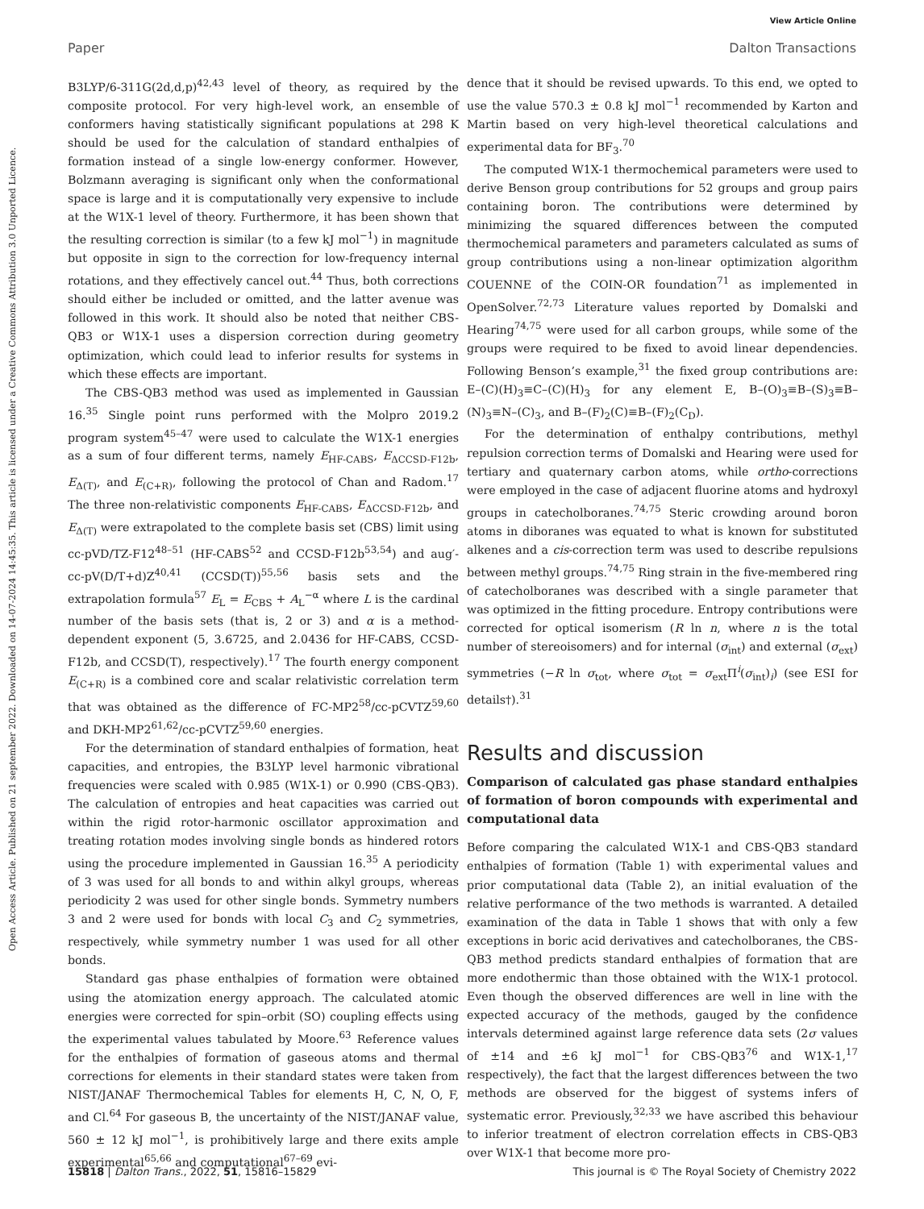View Article Online
Paper Dalton Transactions
Open Access Article. Published on 21 september 2022. Downloaded on 14-07-2024 14:45:35. This article is licensed under a Creative Commons Attribution 3.0 Unported Licence.
B3LYP/6-311G(2d,d,p)<sup>42,43</sup> level of theory, as required by the composite protocol. For very high-level work, an ensemble of conformers having statistically significant populations at 298 K should be used for the calculation of standard enthalpies of formation instead of a single low-energy conformer. However, Bolzmann averaging is significant only when the conformational space is large and it is computationally very expensive to include at the W1X-1 level of theory. Furthermore, it has been shown that the resulting correction is similar (to a few kJ mol<sup>−1</sup>) in magnitude but opposite in sign to the correction for low-frequency internal rotations, and they effectively cancel out.<sup>44</sup> Thus, both corrections should either be included or omitted, and the latter avenue was followed in this work. It should also be noted that neither CBS-QB3 or W1X-1 uses a dispersion correction during geometry optimization, which could lead to inferior results for systems in which these effects are important.
The CBS-QB3 method was used as implemented in Gaussian 16.<sup>35</sup> Single point runs performed with the Molpro 2019.2 program system<sup>45–47</sup> were used to calculate the W1X-1 energies as a sum of four different terms, namely E<sub>HF-CABS</sub>, E<sub>ΔCCSD-F12b</sub>, E<sub>Δ(T)</sub>, and E<sub>(C+R)</sub>, following the protocol of Chan and Radom.<sup>17</sup> The three non-relativistic components E<sub>HF-CABS</sub>, E<sub>ΔCCSD-F12b</sub>, and E<sub>Δ(T)</sub> were extrapolated to the complete basis set (CBS) limit using cc-pVD/TZ-F12<sup>48–51</sup> (HF-CABS<sup>52</sup> and CCSD-F12b<sup>53,54</sup>) and aug′-cc-pV(D/T+d)Z<sup>40,41</sup> (CCSD(T))<sup>55,56</sup> basis sets and the extrapolation formula<sup>57</sup> E<sub>L</sub> = E<sub>CBS</sub> + A<sub>L</sub><sup>−α</sup> where L is the cardinal number of the basis sets (that is, 2 or 3) and α is a method-dependent exponent (5, 3.6725, and 2.0436 for HF-CABS, CCSD-F12b, and CCSD(T), respectively).<sup>17</sup> The fourth energy component E<sub>(C+R)</sub> is a combined core and scalar relativistic correlation term that was obtained as the difference of FC-MP2<sup>58</sup>/cc-pCVTZ<sup>59,60</sup> and DKH-MP2<sup>61,62</sup>/cc-pCVTZ<sup>59,60</sup> energies.
For the determination of standard enthalpies of formation, heat capacities, and entropies, the B3LYP level harmonic vibrational frequencies were scaled with 0.985 (W1X-1) or 0.990 (CBS-QB3). The calculation of entropies and heat capacities was carried out within the rigid rotor-harmonic oscillator approximation and treating rotation modes involving single bonds as hindered rotors using the procedure implemented in Gaussian 16.<sup>35</sup> A periodicity of 3 was used for all bonds to and within alkyl groups, whereas periodicity 2 was used for other single bonds. Symmetry numbers 3 and 2 were used for bonds with local C<sub>3</sub> and C<sub>2</sub> symmetries, respectively, while symmetry number 1 was used for all other bonds.
Standard gas phase enthalpies of formation were obtained using the atomization energy approach. The calculated atomic energies were corrected for spin–orbit (SO) coupling effects using the experimental values tabulated by Moore.<sup>63</sup> Reference values for the enthalpies of formation of gaseous atoms and thermal corrections for elements in their standard states were taken from NIST/JANAF Thermochemical Tables for elements H, C, N, O, F, and Cl.<sup>64</sup> For gaseous B, the uncertainty of the NIST/JANAF value, 560 ± 12 kJ mol<sup>−1</sup>, is prohibitively large and there exits ample experimental<sup>65,66</sup> and computational<sup>67–69</sup> evi-
dence that it should be revised upwards. To this end, we opted to use the value 570.3 ± 0.8 kJ mol<sup>−1</sup> recommended by Karton and Martin based on very high-level theoretical calculations and experimental data for BF<sub>3</sub>.<sup>70</sup>
The computed W1X-1 thermochemical parameters were used to derive Benson group contributions for 52 groups and group pairs containing boron. The contributions were determined by minimizing the squared differences between the computed thermochemical parameters and parameters calculated as sums of group contributions using a non-linear optimization algorithm COUENNE of the COIN-OR foundation<sup>71</sup> as implemented in OpenSolver.<sup>72,73</sup> Literature values reported by Domalski and Hearing<sup>74,75</sup> were used for all carbon groups, while some of the groups were required to be fixed to avoid linear dependencies. Following Benson’s example,<sup>31</sup> the fixed group contributions are: E–(C)(H)<sub>3</sub>≡C–(C)(H)<sub>3</sub> for any element E, B–(O)<sub>3</sub>≡B–(S)<sub>3</sub>≡B–(N)<sub>3</sub>≡N–(C)<sub>3</sub>, and B–(F)<sub>2</sub>(C)≡B–(F)<sub>2</sub>(C<sub>D</sub>).
For the determination of enthalpy contributions, methyl repulsion correction terms of Domalski and Hearing were used for tertiary and quaternary carbon atoms, while ortho-corrections were employed in the case of adjacent fluorine atoms and hydroxyl groups in catecholboranes.<sup>74,75</sup> Steric crowding around boron atoms in diboranes was equated to what is known for substituted alkenes and a cis-correction term was used to describe repulsions between methyl groups.<sup>74,75</sup> Ring strain in the five-membered ring of catecholboranes was described with a single parameter that was optimized in the fitting procedure. Entropy contributions were corrected for optical isomerism (R ln n, where n is the total number of stereoisomers) and for internal (σ<sub>int</sub>) and external (σ<sub>ext</sub>) symmetries (−R ln σ<sub>tot</sub>, where σ<sub>tot</sub> = σ<sub>ext</sub>Π<sup>i</sup>(σ<sub>int</sub>)<sub>i</sub>) (see ESI for details†).<sup>31</sup>
Results and discussion
Comparison of calculated gas phase standard enthalpies of formation of boron compounds with experimental and computational data
Before comparing the calculated W1X-1 and CBS-QB3 standard enthalpies of formation (Table 1) with experimental values and prior computational data (Table 2), an initial evaluation of the relative performance of the two methods is warranted. A detailed examination of the data in Table 1 shows that with only a few exceptions in boric acid derivatives and catecholboranes, the CBS-QB3 method predicts standard enthalpies of formation that are more endothermic than those obtained with the W1X-1 protocol. Even though the observed differences are well in line with the expected accuracy of the methods, gauged by the confidence intervals determined against large reference data sets (2σ values of ±14 and ±6 kJ mol<sup>−1</sup> for CBS-QB3<sup>76</sup> and W1X-1,<sup>17</sup> respectively), the fact that the largest differences between the two methods are observed for the biggest of systems infers of systematic error. Previously,<sup>32,33</sup> we have ascribed this behaviour to inferior treatment of electron correlation effects in CBS-QB3 over W1X-1 that become more pro-
15818 | Dalton Trans., 2022, 51, 15816–15829 This journal is © The Royal Society of Chemistry 2022